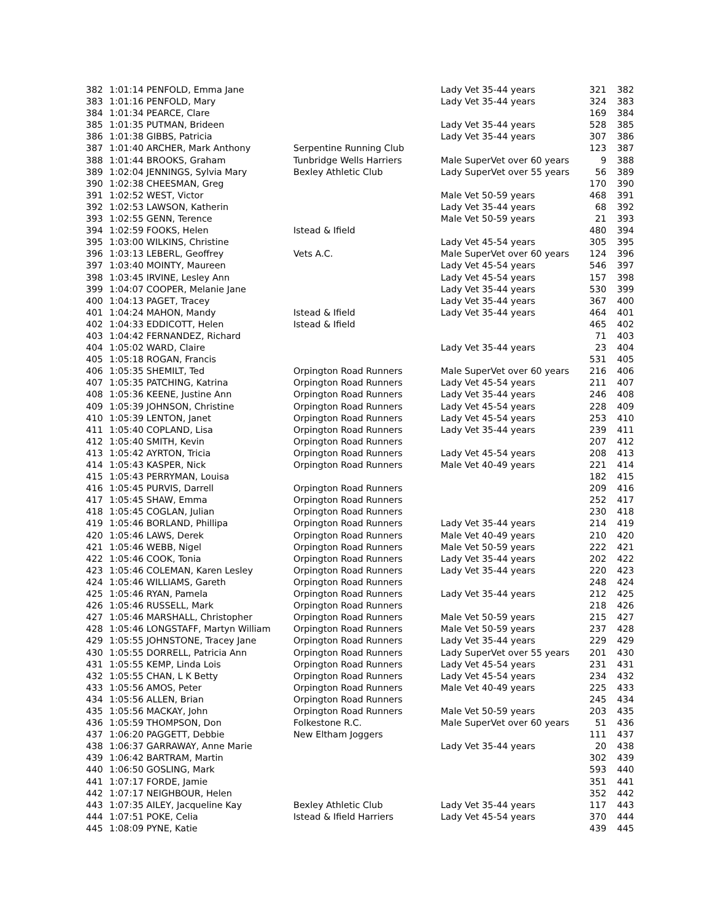| 382 | 1:01:14 PENFOLD, Emma Jane | | Lady Vet 35-44 years | 321 | 382 |
| 383 | 1:01:16 PENFOLD, Mary | | Lady Vet 35-44 years | 324 | 383 |
| 384 | 1:01:34 PEARCE, Clare | | | 169 | 384 |
| 385 | 1:01:35 PUTMAN, Brideen | | Lady Vet 35-44 years | 528 | 385 |
| 386 | 1:01:38 GIBBS, Patricia | | Lady Vet 35-44 years | 307 | 386 |
| 387 | 1:01:40 ARCHER, Mark Anthony | Serpentine Running Club | | 123 | 387 |
| 388 | 1:01:44 BROOKS, Graham | Tunbridge Wells Harriers | Male SuperVet over 60 years | 9 | 388 |
| 389 | 1:02:04 JENNINGS, Sylvia Mary | Bexley Athletic Club | Lady SuperVet over 55 years | 56 | 389 |
| 390 | 1:02:38 CHEESMAN, Greg | | | 170 | 390 |
| 391 | 1:02:52 WEST, Victor | | Male Vet 50-59 years | 468 | 391 |
| 392 | 1:02:53 LAWSON, Katherin | | Lady Vet 35-44 years | 68 | 392 |
| 393 | 1:02:55 GENN, Terence | | Male Vet 50-59 years | 21 | 393 |
| 394 | 1:02:59 FOOKS, Helen | Istead & Ifield | | 480 | 394 |
| 395 | 1:03:00 WILKINS, Christine | | Lady Vet 45-54 years | 305 | 395 |
| 396 | 1:03:13 LEBERL, Geoffrey | Vets A.C. | Male SuperVet over 60 years | 124 | 396 |
| 397 | 1:03:40 MOINTY, Maureen | | Lady Vet 45-54 years | 546 | 397 |
| 398 | 1:03:45 IRVINE, Lesley Ann | | Lady Vet 45-54 years | 157 | 398 |
| 399 | 1:04:07 COOPER, Melanie Jane | | Lady Vet 35-44 years | 530 | 399 |
| 400 | 1:04:13 PAGET, Tracey | | Lady Vet 35-44 years | 367 | 400 |
| 401 | 1:04:24 MAHON, Mandy | Istead & Ifield | Lady Vet 35-44 years | 464 | 401 |
| 402 | 1:04:33 EDDICOTT, Helen | Istead & Ifield | | 465 | 402 |
| 403 | 1:04:42 FERNANDEZ, Richard | | | 71 | 403 |
| 404 | 1:05:02 WARD, Claire | | Lady Vet 35-44 years | 23 | 404 |
| 405 | 1:05:18 ROGAN, Francis | | | 531 | 405 |
| 406 | 1:05:35 SHEMILT, Ted | Orpington Road Runners | Male SuperVet over 60 years | 216 | 406 |
| 407 | 1:05:35 PATCHING, Katrina | Orpington Road Runners | Lady Vet 45-54 years | 211 | 407 |
| 408 | 1:05:36 KEENE, Justine Ann | Orpington Road Runners | Lady Vet 35-44 years | 246 | 408 |
| 409 | 1:05:39 JOHNSON, Christine | Orpington Road Runners | Lady Vet 45-54 years | 228 | 409 |
| 410 | 1:05:39 LENTON, Janet | Orpington Road Runners | Lady Vet 45-54 years | 253 | 410 |
| 411 | 1:05:40 COPLAND, Lisa | Orpington Road Runners | Lady Vet 35-44 years | 239 | 411 |
| 412 | 1:05:40 SMITH, Kevin | Orpington Road Runners | | 207 | 412 |
| 413 | 1:05:42 AYRTON, Tricia | Orpington Road Runners | Lady Vet 45-54 years | 208 | 413 |
| 414 | 1:05:43 KASPER, Nick | Orpington Road Runners | Male Vet 40-49 years | 221 | 414 |
| 415 | 1:05:43 PERRYMAN, Louisa | | | 182 | 415 |
| 416 | 1:05:45 PURVIS, Darrell | Orpington Road Runners | | 209 | 416 |
| 417 | 1:05:45 SHAW, Emma | Orpington Road Runners | | 252 | 417 |
| 418 | 1:05:45 COGLAN, Julian | Orpington Road Runners | | 230 | 418 |
| 419 | 1:05:46 BORLAND, Phillipa | Orpington Road Runners | Lady Vet 35-44 years | 214 | 419 |
| 420 | 1:05:46 LAWS, Derek | Orpington Road Runners | Male Vet 40-49 years | 210 | 420 |
| 421 | 1:05:46 WEBB, Nigel | Orpington Road Runners | Male Vet 50-59 years | 222 | 421 |
| 422 | 1:05:46 COOK, Tonia | Orpington Road Runners | Lady Vet 35-44 years | 202 | 422 |
| 423 | 1:05:46 COLEMAN, Karen Lesley | Orpington Road Runners | Lady Vet 35-44 years | 220 | 423 |
| 424 | 1:05:46 WILLIAMS, Gareth | Orpington Road Runners | | 248 | 424 |
| 425 | 1:05:46 RYAN, Pamela | Orpington Road Runners | Lady Vet 35-44 years | 212 | 425 |
| 426 | 1:05:46 RUSSELL, Mark | Orpington Road Runners | | 218 | 426 |
| 427 | 1:05:46 MARSHALL, Christopher | Orpington Road Runners | Male Vet 50-59 years | 215 | 427 |
| 428 | 1:05:46 LONGSTAFF, Martyn William | Orpington Road Runners | Male Vet 50-59 years | 237 | 428 |
| 429 | 1:05:55 JOHNSTONE, Tracey Jane | Orpington Road Runners | Lady Vet 35-44 years | 229 | 429 |
| 430 | 1:05:55 DORRELL, Patricia Ann | Orpington Road Runners | Lady SuperVet over 55 years | 201 | 430 |
| 431 | 1:05:55 KEMP, Linda Lois | Orpington Road Runners | Lady Vet 45-54 years | 231 | 431 |
| 432 | 1:05:55 CHAN, L K Betty | Orpington Road Runners | Lady Vet 45-54 years | 234 | 432 |
| 433 | 1:05:56 AMOS, Peter | Orpington Road Runners | Male Vet 40-49 years | 225 | 433 |
| 434 | 1:05:56 ALLEN, Brian | Orpington Road Runners | | 245 | 434 |
| 435 | 1:05:56 MACKAY, John | Orpington Road Runners | Male Vet 50-59 years | 203 | 435 |
| 436 | 1:05:59 THOMPSON, Don | Folkestone R.C. | Male SuperVet over 60 years | 51 | 436 |
| 437 | 1:06:20 PAGGETT, Debbie | New Eltham Joggers | | 111 | 437 |
| 438 | 1:06:37 GARRAWAY, Anne Marie | | Lady Vet 35-44 years | 20 | 438 |
| 439 | 1:06:42 BARTRAM, Martin | | | 302 | 439 |
| 440 | 1:06:50 GOSLING, Mark | | | 593 | 440 |
| 441 | 1:07:17 FORDE, Jamie | | | 351 | 441 |
| 442 | 1:07:17 NEIGHBOUR, Helen | | | 352 | 442 |
| 443 | 1:07:35 AILEY, Jacqueline Kay | Bexley Athletic Club | Lady Vet 35-44 years | 117 | 443 |
| 444 | 1:07:51 POKE, Celia | Istead & Ifield Harriers | Lady Vet 45-54 years | 370 | 444 |
| 445 | 1:08:09 PYNE, Katie | | | 439 | 445 |